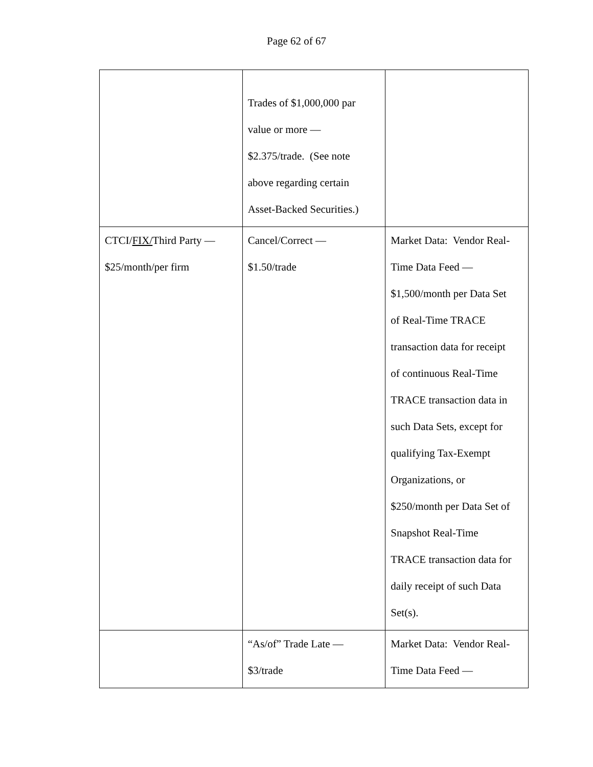Page 62 of 67
| | Trades of $1,000,000 par value or more — $2.375/trade. (See note above regarding certain Asset-Backed Securities.) | |
| CTCI/ FIX/ Third Party — $25/month/per firm | Cancel/Correct — $1.50/trade | Market Data: Vendor Real- Time Data Feed — $1,500/month per Data Set of Real-Time TRACE transaction data for receipt of continuous Real-Time TRACE transaction data in such Data Sets, except for qualifying Tax-Exempt Organizations, or $250/month per Data Set of Snapshot Real-Time TRACE transaction data for daily receipt of such Data Set(s). |
| | “As/of” Trade Late — $3/trade | Market Data: Vendor Real- Time Data Feed — |